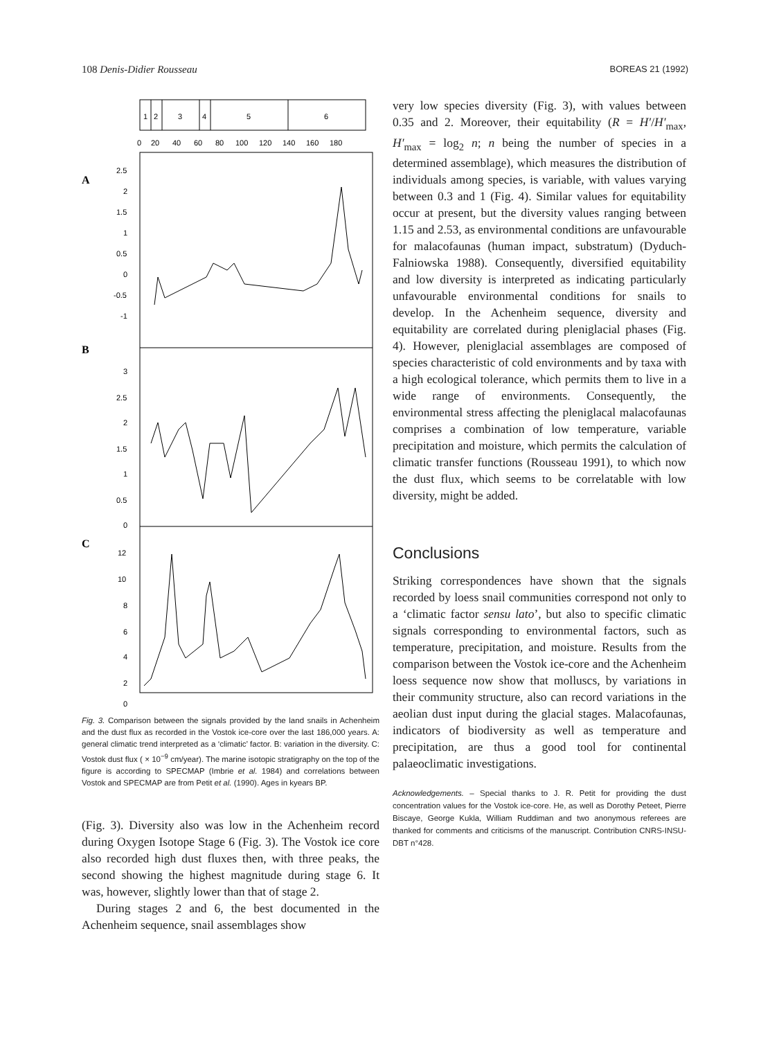108 Denis-Didier Rousseau BOREAS 21 (1992)
1
2
3
4
5
6
0
20
40
60
80
100
120
140
160
180
A
B
C
2.5
2
1.5
1
0.5
0
-0.5
-1
3
2.5
2
1.5
1
0.5
0
12
10
8
6
4
2
0
Fig. 3. Comparison between the signals provided by the land snails in Achenheim and the dust flux as recorded in the Vostok ice-core over the last 186,000 years. A: general climatic trend interpreted as a ‘climatic’ factor. B: variation in the diversity. C: Vostok dust flux ( × 10<sup>−9</sup> cm/year). The marine isotopic stratigraphy on the top of the figure is according to SPECMAP (Imbrie et al. 1984) and correlations between Vostok and SPECMAP are from Petit et al. (1990). Ages in kyears BP.
(Fig. 3). Diversity also was low in the Achenheim record during Oxygen Isotope Stage 6 (Fig. 3). The Vostok ice core also recorded high dust fluxes then, with three peaks, the second showing the highest magnitude during stage 6. It was, however, slightly lower than that of stage 2.
During stages 2 and 6, the best documented in the Achenheim sequence, snail assemblages show
very low species diversity (Fig. 3), with values between 0.35 and 2. Moreover, their equitability (R = H′/H′<sub>max</sub>, H′<sub>max</sub> = log<sub>2</sub> n; n being the number of species in a determined assemblage), which measures the distribution of individuals among species, is variable, with values varying between 0.3 and 1 (Fig. 4). Similar values for equitability occur at present, but the diversity values ranging between 1.15 and 2.53, as environmental conditions are unfavourable for malacofaunas (human impact, substratum) (Dyduch-Falniowska 1988). Consequently, diversified equitability and low diversity is interpreted as indicating particularly unfavourable environmental conditions for snails to develop. In the Achenheim sequence, diversity and equitability are correlated during pleniglacial phases (Fig. 4). However, pleniglacial assemblages are composed of species characteristic of cold environments and by taxa with a high ecological tolerance, which permits them to live in a wide range of environments. Consequently, the environmental stress affecting the pleniglacal malacofaunas comprises a combination of low temperature, variable precipitation and moisture, which permits the calculation of climatic transfer functions (Rousseau 1991), to which now the dust flux, which seems to be correlatable with low diversity, might be added.
Conclusions
Striking correspondences have shown that the signals recorded by loess snail communities correspond not only to a ‘climatic factor sensu lato’, but also to specific climatic signals corresponding to environmental factors, such as temperature, precipitation, and moisture. Results from the comparison between the Vostok ice-core and the Achenheim loess sequence now show that molluscs, by variations in their community structure, also can record variations in the aeolian dust input during the glacial stages. Malacofaunas, indicators of biodiversity as well as temperature and precipitation, are thus a good tool for continental palaeoclimatic investigations.
Acknowledgements. – Special thanks to J. R. Petit for providing the dust concentration values for the Vostok ice-core. He, as well as Dorothy Peteet, Pierre Biscaye, George Kukla, William Ruddiman and two anonymous referees are thanked for comments and criticisms of the manuscript. Contribution CNRS-INSU-DBT n°428.